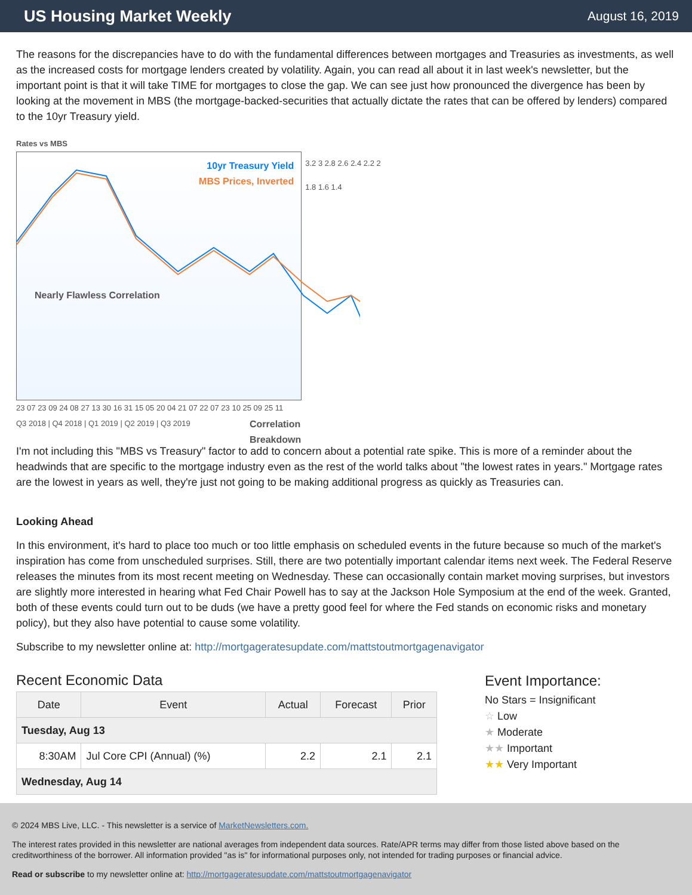US Housing Market Weekly
August 16, 2019
The reasons for the discrepancies have to do with the fundamental differences between mortgages and Treasuries as investments, as well as the increased costs for mortgage lenders created by volatility. Again, you can read all about it in last week's newsletter, but the important point is that it will take TIME for mortgages to close the gap. We can see just how pronounced the divergence has been by looking at the movement in MBS (the mortgage-backed-securities that actually dictate the rates that can be offered by lenders) compared to the 10yr Treasury yield.
Rates vs MBS
10yr Treasury Yield
MBS Prices, Inverted
Nearly Flawless Correlation
Correlation Breakdown
3.2 3 2.8 2.6 2.4 2.2 2 1.8 1.6 1.4
23 07 23 09 24 08 27 13 30 16 31 15 05 20 04 21 07 22 07 23 10 25 09 25 11
Q3 2018 | Q4 2018 | Q1 2019 | Q2 2019 | Q3 2019
I'm not including this "MBS vs Treasury" factor to add to concern about a potential rate spike. This is more of a reminder about the headwinds that are specific to the mortgage industry even as the rest of the world talks about "the lowest rates in years." Mortgage rates are the lowest in years as well, they're just not going to be making additional progress as quickly as Treasuries can.
Looking Ahead
In this environment, it's hard to place too much or too little emphasis on scheduled events in the future because so much of the market's inspiration has come from unscheduled surprises. Still, there are two potentially important calendar items next week. The Federal Reserve releases the minutes from its most recent meeting on Wednesday. These can occasionally contain market moving surprises, but investors are slightly more interested in hearing what Fed Chair Powell has to say at the Jackson Hole Symposium at the end of the week. Granted, both of these events could turn out to be duds (we have a pretty good feel for where the Fed stands on economic risks and monetary policy), but they also have potential to cause some volatility.
Subscribe to my newsletter online at: http://mortgageratesupdate.com/mattstoutmortgagenavigator
Recent Economic Data
| Date | Event | Actual | Forecast | Prior |
| --- | --- | --- | --- | --- |
| Tuesday, Aug 13 | | | | |
| 8:30AM | Jul Core CPI (Annual) (%) | 2.2 | 2.1 | 2.1 |
| Wednesday, Aug 14 | | | | |
Event Importance:
No Stars = Insignificant
☆ Low
★ Moderate
★★ Important
★★ Very Important
© 2024 MBS Live, LLC. - This newsletter is a service of MarketNewsletters.com.
The interest rates provided in this newsletter are national averages from independent data sources. Rate/APR terms may differ from those listed above based on the creditworthiness of the borrower. All information provided "as is" for informational purposes only, not intended for trading purposes or financial advice.
Read or subscribe to my newsletter online at: http://mortgageratesupdate.com/mattstoutmortgagenavigator